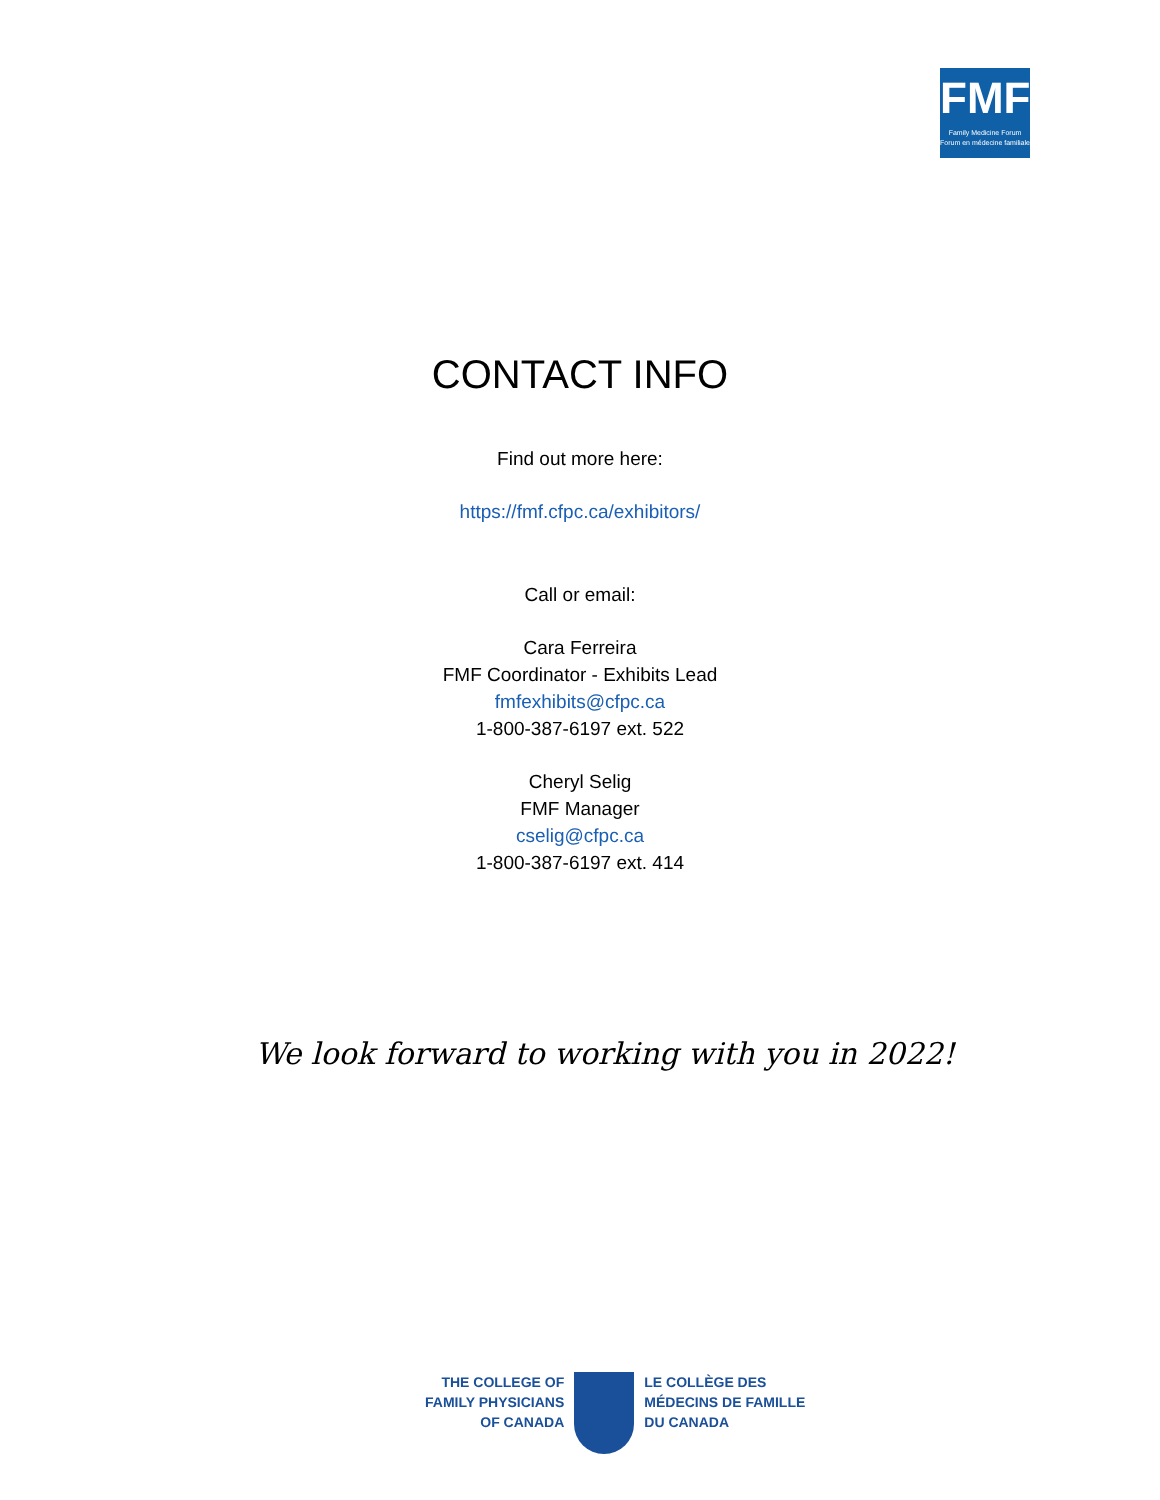FMF
Family Medicine Forum
Forum en médecine familiale
CONTACT INFO
Find out more here:
https://fmf.cfpc.ca/exhibitors/
Call or email:
Cara Ferreira
FMF Coordinator - Exhibits Lead
fmfexhibits@cfpc.ca
1-800-387-6197 ext. 522
Cheryl Selig
FMF Manager
cselig@cfpc.ca
1-800-387-6197 ext. 414
We look forward to working with you in 2022!
THE COLLEGE OF
FAMILY PHYSICIANS
OF CANADA
LE COLLÈGE DES
MÉDECINS DE FAMILLE
DU CANADA